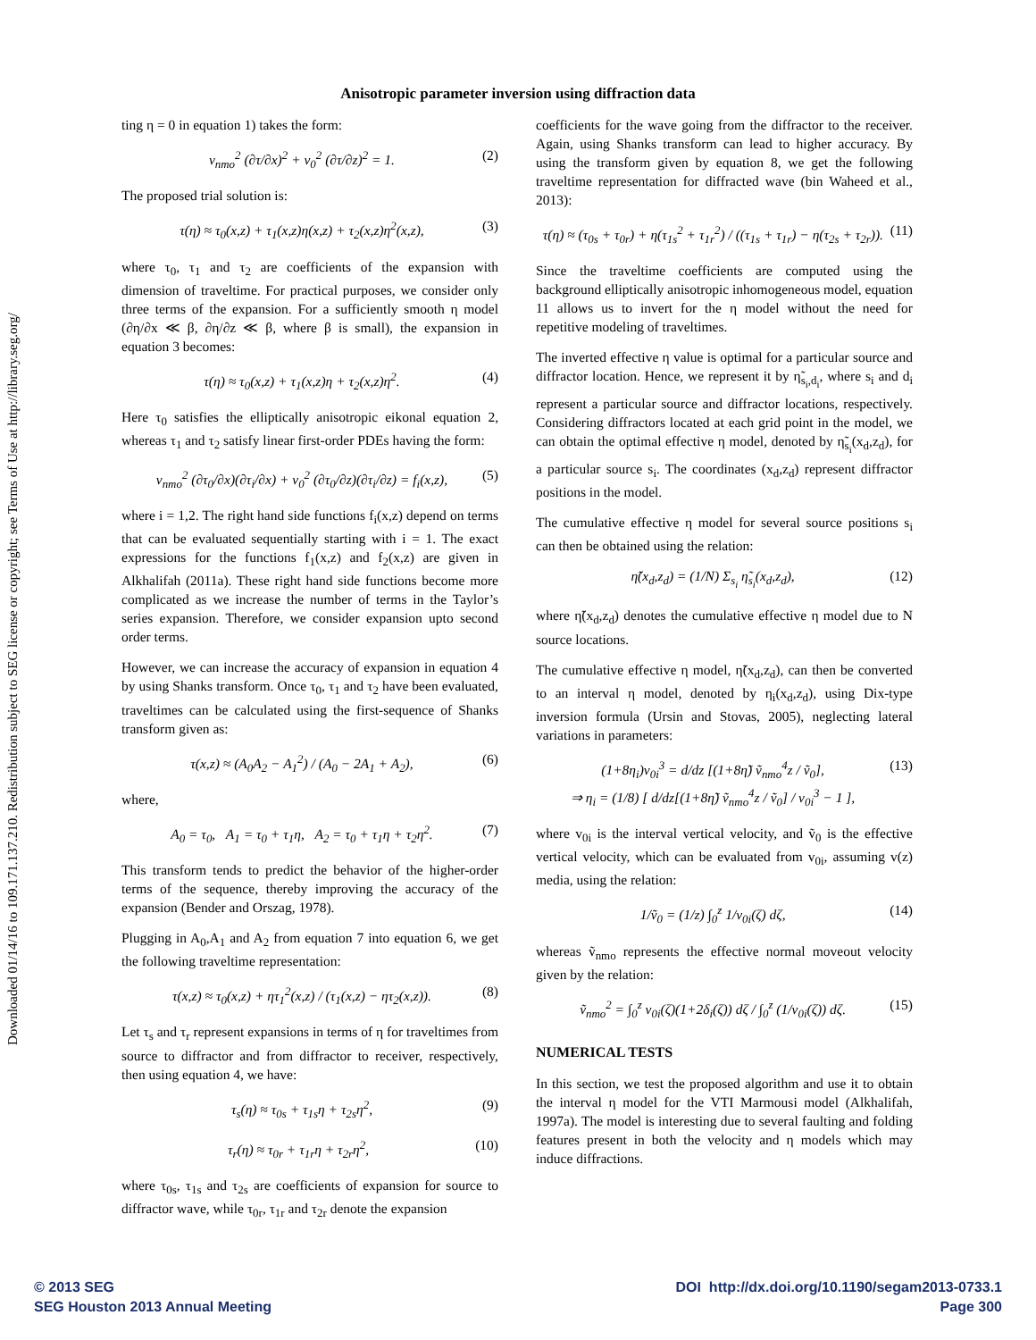Downloaded 01/14/16 to 109.171.137.210. Redistribution subject to SEG license or copyright; see Terms of Use at http://library.seg.org/
Anisotropic parameter inversion using diffraction data
ting η = 0 in equation 1) takes the form:
v<sub>nmo</sub><sup>2</sup> (∂τ/∂x)<sup>2</sup> + v<sub>0</sub><sup>2</sup> (∂τ/∂z)<sup>2</sup> = 1. (2)
The proposed trial solution is:
τ(η) ≈ τ<sub>0</sub>(x,z) + τ<sub>1</sub>(x,z)η(x,z) + τ<sub>2</sub>(x,z)η<sup>2</sup>(x,z), (3)
where τ<sub>0</sub>, τ<sub>1</sub> and τ<sub>2</sub> are coefficients of the expansion with dimension of traveltime. For practical purposes, we consider only three terms of the expansion. For a sufficiently smooth η model (∂η/∂x ≪ β, ∂η/∂z ≪ β, where β is small), the expansion in equation 3 becomes:
τ(η) ≈ τ<sub>0</sub>(x,z) + τ<sub>1</sub>(x,z)η + τ<sub>2</sub>(x,z)η<sup>2</sup>. (4)
Here τ<sub>0</sub> satisfies the elliptically anisotropic eikonal equation 2, whereas τ<sub>1</sub> and τ<sub>2</sub> satisfy linear first-order PDEs having the form:
v<sub>nmo</sub><sup>2</sup> (∂τ<sub>0</sub>/∂x)(∂τ<sub>i</sub>/∂x) + v<sub>0</sub><sup>2</sup> (∂τ<sub>0</sub>/∂z)(∂τ<sub>i</sub>/∂z) = f<sub>i</sub>(x,z), (5)
where i = 1,2. The right hand side functions f<sub>i</sub>(x,z) depend on terms that can be evaluated sequentially starting with i = 1. The exact expressions for the functions f<sub>1</sub>(x,z) and f<sub>2</sub>(x,z) are given in Alkhalifah (2011a). These right hand side functions become more complicated as we increase the number of terms in the Taylor’s series expansion. Therefore, we consider expansion upto second order terms.
However, we can increase the accuracy of expansion in equation 4 by using Shanks transform. Once τ<sub>0</sub>, τ<sub>1</sub> and τ<sub>2</sub> have been evaluated, traveltimes can be calculated using the first-sequence of Shanks transform given as:
τ(x,z) ≈ (A<sub>0</sub>A<sub>2</sub> − A<sub>1</sub><sup>2</sup>) / (A<sub>0</sub> − 2A<sub>1</sub> + A<sub>2</sub>), (6)
where,
A<sub>0</sub> = τ<sub>0</sub>, A<sub>1</sub> = τ<sub>0</sub> + τ<sub>1</sub>η, A<sub>2</sub> = τ<sub>0</sub> + τ<sub>1</sub>η + τ<sub>2</sub>η<sup>2</sup>. (7)
This transform tends to predict the behavior of the higher-order terms of the sequence, thereby improving the accuracy of the expansion (Bender and Orszag, 1978).
Plugging in A<sub>0</sub>,A<sub>1</sub> and A<sub>2</sub> from equation 7 into equation 6, we get the following traveltime representation:
τ(x,z) ≈ τ<sub>0</sub>(x,z) + ητ<sub>1</sub><sup>2</sup>(x,z) / (τ<sub>1</sub>(x,z) − ητ<sub>2</sub>(x,z)). (8)
Let τ<sub>s</sub> and τ<sub>r</sub> represent expansions in terms of η for traveltimes from source to diffractor and from diffractor to receiver, respectively, then using equation 4, we have:
τ<sub>s</sub>(η) ≈ τ<sub>0s</sub> + τ<sub>1s</sub>η + τ<sub>2s</sub>η<sup>2</sup>, (9)
τ<sub>r</sub>(η) ≈ τ<sub>0r</sub> + τ<sub>1r</sub>η + τ<sub>2r</sub>η<sup>2</sup>, (10)
where τ<sub>0s</sub>, τ<sub>1s</sub> and τ<sub>2s</sub> are coefficients of expansion for source to diffractor wave, while τ<sub>0r</sub>, τ<sub>1r</sub> and τ<sub>2r</sub> denote the expansion
coefficients for the wave going from the diffractor to the receiver. Again, using Shanks transform can lead to higher accuracy. By using the transform given by equation 8, we get the following traveltime representation for diffracted wave (bin Waheed et al., 2013):
τ(η) ≈ (τ<sub>0s</sub> + τ<sub>0r</sub>) + η(τ<sub>1s</sub><sup>2</sup> + τ<sub>1r</sub><sup>2</sup>) / ((τ<sub>1s</sub> + τ<sub>1r</sub>) − η(τ<sub>2s</sub> + τ<sub>2r</sub>)). (11)
Since the traveltime coefficients are computed using the background elliptically anisotropic inhomogeneous model, equation 11 allows us to invert for the η model without the need for repetitive modeling of traveltimes.
The inverted effective η value is optimal for a particular source and diffractor location. Hence, we represent it by η̃<sub>s<sub>i</sub>,d<sub>i</sub></sub>, where s<sub>i</sub> and d<sub>i</sub> represent a particular source and diffractor locations, respectively. Considering diffractors located at each grid point in the model, we can obtain the optimal effective η model, denoted by η̃<sub>s<sub>i</sub></sub>(x<sub>d</sub>,z<sub>d</sub>), for a particular source s<sub>i</sub>. The coordinates (x<sub>d</sub>,z<sub>d</sub>) represent diffractor positions in the model.
The cumulative effective η model for several source positions s<sub>i</sub> can then be obtained using the relation:
η̃(x<sub>d</sub>,z<sub>d</sub>) = (1/N) Σ<sub>s<sub>i</sub></sub> η̃<sub>s<sub>i</sub></sub>(x<sub>d</sub>,z<sub>d</sub>), (12)
where η̃(x<sub>d</sub>,z<sub>d</sub>) denotes the cumulative effective η model due to N source locations.
The cumulative effective η model, η̃(x<sub>d</sub>,z<sub>d</sub>), can then be converted to an interval η model, denoted by η<sub>i</sub>(x<sub>d</sub>,z<sub>d</sub>), using Dix-type inversion formula (Ursin and Stovas, 2005), neglecting lateral variations in parameters:
(1+8η<sub>i</sub>)v<sub>0i</sub><sup>3</sup> = d/dz [(1+8η̃) ṽ<sub>nmo</sub><sup>4</sup>z / ṽ<sub>0</sub>],
⇒ η<sub>i</sub> = (1/8) [ d/dz[(1+8η̃) ṽ<sub>nmo</sub><sup>4</sup>z / ṽ<sub>0</sub>] / v<sub>0i</sub><sup>3</sup> − 1 ], (13)
where v<sub>0i</sub> is the interval vertical velocity, and ṽ<sub>0</sub> is the effective vertical velocity, which can be evaluated from v<sub>0i</sub>, assuming v(z) media, using the relation:
1/ṽ<sub>0</sub> = (1/z) ∫<sub>0</sub><sup>z</sup> 1/v<sub>0i</sub>(ζ) dζ, (14)
whereas ṽ<sub>nmo</sub> represents the effective normal moveout velocity given by the relation:
ṽ<sub>nmo</sub><sup>2</sup> = ∫<sub>0</sub><sup>z</sup> v<sub>0i</sub>(ζ)(1+2δ<sub>i</sub>(ζ)) dζ / ∫<sub>0</sub><sup>z</sup> (1/v<sub>0i</sub>(ζ)) dζ. (15)
NUMERICAL TESTS
In this section, we test the proposed algorithm and use it to obtain the interval η model for the VTI Marmousi model (Alkhalifah, 1997a). The model is interesting due to several faulting and folding features present in both the velocity and η models which may induce diffractions.
© 2013 SEG
SEG Houston 2013 Annual Meeting
DOI http://dx.doi.org/10.1190/segam2013-0733.1
Page 300